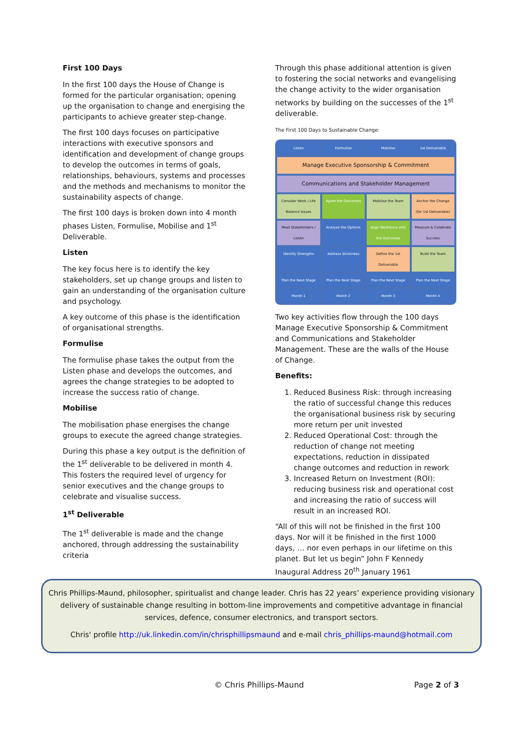First 100 Days
In the first 100 days the House of Change is formed for the particular organisation; opening up the organisation to change and energising the participants to achieve greater step-change.
The first 100 days focuses on participative interactions with executive sponsors and identification and development of change groups to develop the outcomes in terms of goals, relationships, behaviours, systems and processes and the methods and mechanisms to monitor the sustainability aspects of change.
The first 100 days is broken down into 4 month phases Listen, Formulise, Mobilise and 1<sup>st</sup> Deliverable.
Listen
The key focus here is to identify the key stakeholders, set up change groups and listen to gain an understanding of the organisation culture and psychology.
A key outcome of this phase is the identification of organisational strengths.
Formulise
The formulise phase takes the output from the Listen phase and develops the outcomes, and agrees the change strategies to be adopted to increase the success ratio of change.
Mobilise
The mobilisation phase energises the change groups to execute the agreed change strategies.
During this phase a key output is the definition of the 1<sup>st</sup> deliverable to be delivered in month 4. This fosters the required level of urgency for senior executives and the change groups to celebrate and visualise success.
1<sup>st</sup> Deliverable
The 1<sup>st</sup> deliverable is made and the change anchored, through addressing the sustainability criteria
Through this phase additional attention is given to fostering the social networks and evangelising the change activity to the wider organisation networks by building on the successes of the 1<sup>st</sup> deliverable.
The First 100 Days to Sustainable Change:
Listen
Formulise
Mobilise
1st Deliverable
Manage Executive Sponsorship & Commitment
Communications and Stakeholder Management
Consider Work / Life Balance Issues
Agree the Outcomes
Mobilise the Team
Anchor the Change (for 1st Deliverable)
Meet Stakeholders / Listen
Analyse the Options
Align Workforce with the Outcomes
Measure & Celebrate Success
Identify Strengths
Address Stickiness
Define the 1st Deliverable
Build the Team
Plan the Next Stage
Plan the Next Stage
Plan the Next Stage
Plan the Next Stage
Month 1
Month 2
Month 3
Month 4
Two key activities flow through the 100 days Manage Executive Sponsorship & Commitment and Communications and Stakeholder Management. These are the walls of the House of Change.
Benefits:
1. Reduced Business Risk: through increasing the ratio of successful change this reduces the organisational business risk by securing more return per unit invested
2. Reduced Operational Cost: through the reduction of change not meeting expectations, reduction in dissipated change outcomes and reduction in rework
3. Increased Return on Investment (ROI): reducing business risk and operational cost and increasing the ratio of success will result in an increased ROI.
“All of this will not be finished in the first 100 days. Nor will it be finished in the first 1000 days, … nor even perhaps in our lifetime on this planet. But let us begin” John F Kennedy Inaugural Address 20<sup>th</sup> January 1961
Chris Phillips-Maund, philosopher, spiritualist and change leader. Chris has 22 years’ experience providing visionary delivery of sustainable change resulting in bottom-line improvements and competitive advantage in financial services, defence, consumer electronics, and transport sectors.
Chris' profile http://uk.linkedin.com/in/chrisphillipsmaund and e-mail chris_phillips-maund@hotmail.com
© Chris Phillips-Maund Page 2 of 3